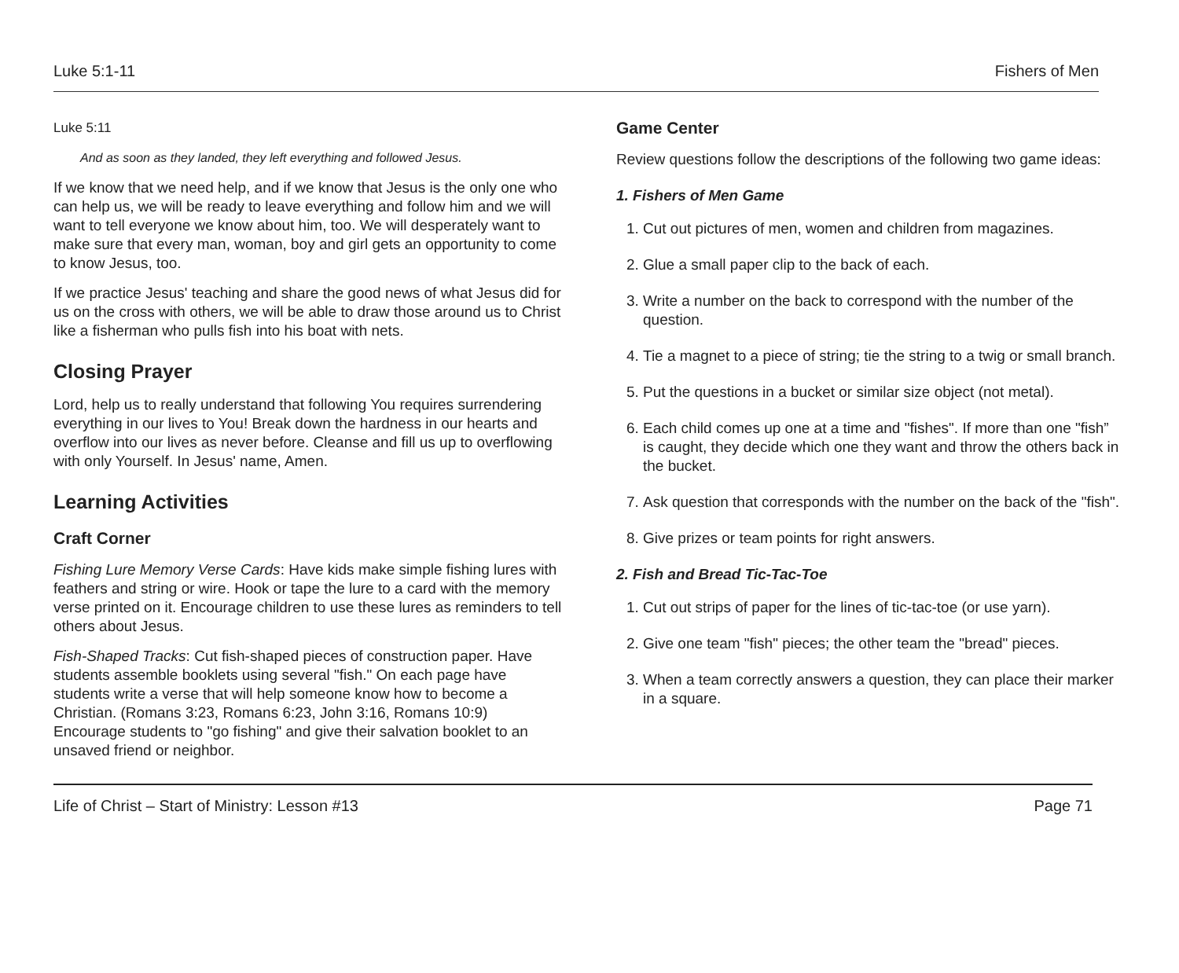Luke 5:1-11 Fishers of Men
Luke 5:11
And as soon as they landed, they left everything and followed Jesus.
If we know that we need help, and if we know that Jesus is the only one who can help us, we will be ready to leave everything and follow him and we will want to tell everyone we know about him, too. We will desperately want to make sure that every man, woman, boy and girl gets an opportunity to come to know Jesus, too.
If we practice Jesus' teaching and share the good news of what Jesus did for us on the cross with others, we will be able to draw those around us to Christ like a fisherman who pulls fish into his boat with nets.
Closing Prayer
Lord, help us to really understand that following You requires surrendering everything in our lives to You! Break down the hardness in our hearts and overflow into our lives as never before. Cleanse and fill us up to overflowing with only Yourself. In Jesus' name, Amen.
Learning Activities
Craft Corner
Fishing Lure Memory Verse Cards: Have kids make simple fishing lures with feathers and string or wire. Hook or tape the lure to a card with the memory verse printed on it. Encourage children to use these lures as reminders to tell others about Jesus.
Fish-Shaped Tracks: Cut fish-shaped pieces of construction paper. Have students assemble booklets using several "fish." On each page have students write a verse that will help someone know how to become a Christian. (Romans 3:23, Romans 6:23, John 3:16, Romans 10:9) Encourage students to "go fishing" and give their salvation booklet to an unsaved friend or neighbor.
Game Center
Review questions follow the descriptions of the following two game ideas:
1. Fishers of Men Game
1. Cut out pictures of men, women and children from magazines.
2. Glue a small paper clip to the back of each.
3. Write a number on the back to correspond with the number of the question.
4. Tie a magnet to a piece of string; tie the string to a twig or small branch.
5. Put the questions in a bucket or similar size object (not metal).
6. Each child comes up one at a time and "fishes". If more than one "fish” is caught, they decide which one they want and throw the others back in the bucket.
7. Ask question that corresponds with the number on the back of the "fish".
8. Give prizes or team points for right answers.
2. Fish and Bread Tic-Tac-Toe
1. Cut out strips of paper for the lines of tic-tac-toe (or use yarn).
2. Give one team "fish" pieces; the other team the "bread" pieces.
3. When a team correctly answers a question, they can place their marker in a square.
Life of Christ – Start of Ministry: Lesson #13 Page 71